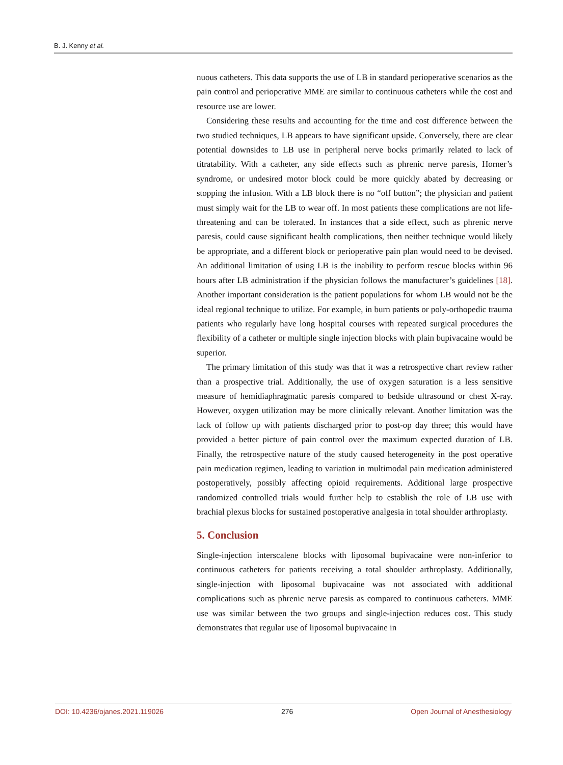B. J. Kenny et al.
nuous catheters. This data supports the use of LB in standard perioperative scenarios as the pain control and perioperative MME are similar to continuous catheters while the cost and resource use are lower.
Considering these results and accounting for the time and cost difference between the two studied techniques, LB appears to have significant upside. Conversely, there are clear potential downsides to LB use in peripheral nerve bocks primarily related to lack of titratability. With a catheter, any side effects such as phrenic nerve paresis, Horner’s syndrome, or undesired motor block could be more quickly abated by decreasing or stopping the infusion. With a LB block there is no “off button”; the physician and patient must simply wait for the LB to wear off. In most patients these complications are not life-threatening and can be tolerated. In instances that a side effect, such as phrenic nerve paresis, could cause significant health complications, then neither technique would likely be appropriate, and a different block or perioperative pain plan would need to be devised. An additional limitation of using LB is the inability to perform rescue blocks within 96 hours after LB administration if the physician follows the manufacturer’s guidelines [18]. Another important consideration is the patient populations for whom LB would not be the ideal regional technique to utilize. For example, in burn patients or poly-orthopedic trauma patients who regularly have long hospital courses with repeated surgical procedures the flexibility of a catheter or multiple single injection blocks with plain bupivacaine would be superior.
The primary limitation of this study was that it was a retrospective chart review rather than a prospective trial. Additionally, the use of oxygen saturation is a less sensitive measure of hemidiaphragmatic paresis compared to bedside ultrasound or chest X-ray. However, oxygen utilization may be more clinically relevant. Another limitation was the lack of follow up with patients discharged prior to post-op day three; this would have provided a better picture of pain control over the maximum expected duration of LB. Finally, the retrospective nature of the study caused heterogeneity in the post operative pain medication regimen, leading to variation in multimodal pain medication administered postoperatively, possibly affecting opioid requirements. Additional large prospective randomized controlled trials would further help to establish the role of LB use with brachial plexus blocks for sustained postoperative analgesia in total shoulder arthroplasty.
5. Conclusion
Single-injection interscalene blocks with liposomal bupivacaine were non-inferior to continuous catheters for patients receiving a total shoulder arthroplasty. Additionally, single-injection with liposomal bupivacaine was not associated with additional complications such as phrenic nerve paresis as compared to continuous catheters. MME use was similar between the two groups and single-injection reduces cost. This study demonstrates that regular use of liposomal bupivacaine in
DOI: 10.4236/ojanes.2021.119026 276 Open Journal of Anesthesiology